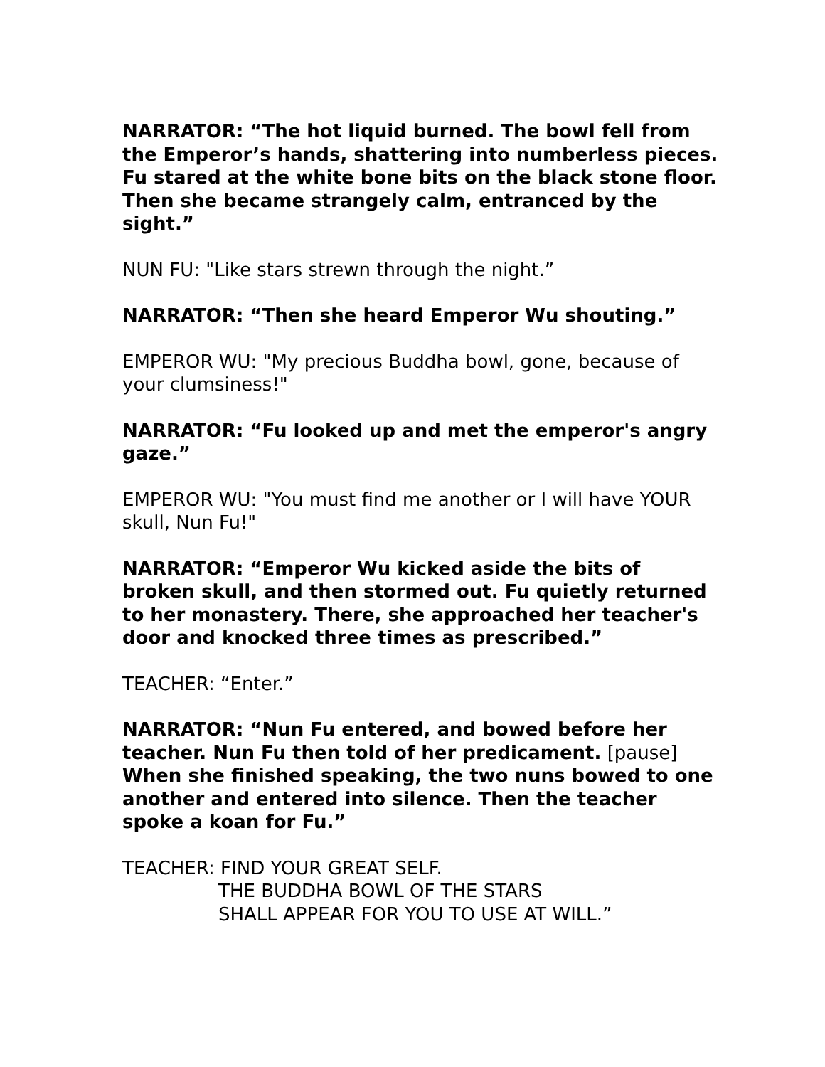NARRATOR: “The hot liquid burned. The bowl fell from the Emperor’s hands, shattering into numberless pieces. Fu stared at the white bone bits on the black stone floor. Then she became strangely calm, entranced by the sight.”
NUN FU: "Like stars strewn through the night.”
NARRATOR: “Then she heard Emperor Wu shouting.”
EMPEROR WU: "My precious Buddha bowl, gone, because of your clumsiness!"
NARRATOR: “Fu looked up and met the emperor's angry gaze.”
EMPEROR WU: "You must find me another or I will have YOUR skull, Nun Fu!"
NARRATOR: “Emperor Wu kicked aside the bits of broken skull, and then stormed out. Fu quietly returned to her monastery. There, she approached her teacher's door and knocked three times as prescribed.”
TEACHER: “Enter.”
NARRATOR: “Nun Fu entered, and bowed before her teacher. Nun Fu then told of her predicament. [pause] When she finished speaking, the two nuns bowed to one another and entered into silence. Then the teacher spoke a koan for Fu.”
TEACHER: FIND YOUR GREAT SELF.
THE BUDDHA BOWL OF THE STARS
SHALL APPEAR FOR YOU TO USE AT WILL.”